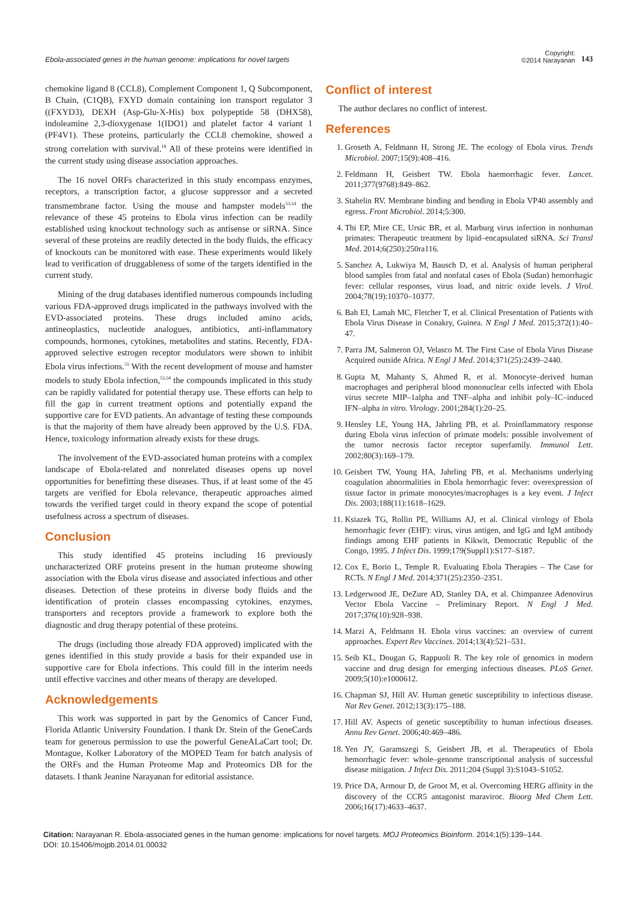Ebola-associated genes in the human genome: implications for novel targets
Copyright:
©2014 Narayanan
143
chemokine ligand 8 (CCL8), Complement Component 1, Q Subcomponent, B Chain, (C1QB), FXYD domain containing ion transport regulator 3 ((FXYD3), DEXH (Asp-Glu-X-His) box polypeptide 58 (DHX58), indoleamine 2,3-dioxygenase 1(IDO1) and platelet factor 4 variant 1 (PF4V1). These proteins, particularly the CCL8 chemokine, showed a strong correlation with survival.<sup>18</sup> All of these proteins were identified in the current study using disease association approaches.
The 16 novel ORFs characterized in this study encompass enzymes, receptors, a transcription factor, a glucose suppressor and a secreted transmembrane factor. Using the mouse and hampster models<sup>53,54</sup> the relevance of these 45 proteins to Ebola virus infection can be readily established using knockout technology such as antisense or siRNA. Since several of these proteins are readily detected in the body fluids, the efficacy of knockouts can be monitored with ease. These experiments would likely lead to verification of druggableness of some of the targets identified in the current study.
Mining of the drug databases identified numerous compounds including various FDA-approved drugs implicated in the pathways involved with the EVD-associated proteins. These drugs included amino acids, antineoplastics, nucleotide analogues, antibiotics, anti-inflammatory compounds, hormones, cytokines, metabolites and statins. Recently, FDA-approved selective estrogen receptor modulators were shown to inhibit Ebola virus infections.<sup>55</sup> With the recent development of mouse and hamster models to study Ebola infection,<sup>53,54</sup> the compounds implicated in this study can be rapidly validated for potential therapy use. These efforts can help to fill the gap in current treatment options and potentially expand the supportive care for EVD patients. An advantage of testing these compounds is that the majority of them have already been approved by the U.S. FDA. Hence, toxicology information already exists for these drugs.
The involvement of the EVD-associated human proteins with a complex landscape of Ebola-related and nonrelated diseases opens up novel opportunities for benefitting these diseases. Thus, if at least some of the 45 targets are verified for Ebola relevance, therapeutic approaches aimed towards the verified target could in theory expand the scope of potential usefulness across a spectrum of diseases.
Conclusion
This study identified 45 proteins including 16 previously uncharacterized ORF proteins present in the human proteome showing association with the Ebola virus disease and associated infectious and other diseases. Detection of these proteins in diverse body fluids and the identification of protein classes encompassing cytokines, enzymes, transporters and receptors provide a framework to explore both the diagnostic and drug therapy potential of these proteins.
The drugs (including those already FDA approved) implicated with the genes identified in this study provide a basis for their expanded use in supportive care for Ebola infections. This could fill in the interim needs until effective vaccines and other means of therapy are developed.
Acknowledgements
This work was supported in part by the Genomics of Cancer Fund, Florida Atlantic University Foundation. I thank Dr. Stein of the GeneCards team for generous permission to use the powerful GeneALaCart tool; Dr. Montague, Kolker Laboratory of the MOPED Team for batch analysis of the ORFs and the Human Proteome Map and Proteomics DB for the datasets. I thank Jeanine Narayanan for editorial assistance.
Conflict of interest
The author declares no conflict of interest.
References
1. Groseth A, Feldmann H, Strong JE. The ecology of Ebola virus. Trends Microbiol. 2007;15(9):408–416.
2. Feldmann H, Geisbert TW. Ebola haemorrhagic fever. Lancet. 2011;377(9768):849–862.
3. Stahelin RV. Membrane binding and bending in Ebola VP40 assembly and egress. Front Microbiol. 2014;5:300.
4. Thi EP, Mire CE, Ursic BR, et al. Marburg virus infection in nonhuman primates: Therapeutic treatment by lipid–encapsulated siRNA. Sci Transl Med. 2014;6(250):250ra116.
5. Sanchez A, Lukwiya M, Bausch D, et al. Analysis of human peripheral blood samples from fatal and nonfatal cases of Ebola (Sudan) hemorrhagic fever: cellular responses, virus load, and nitric oxide levels. J Virol. 2004;78(19):10370–10377.
6. Bah EI, Lamah MC, Fletcher T, et al. Clinical Presentation of Patients with Ebola Virus Disease in Conakry, Guinea. N Engl J Med. 2015;372(1):40–47.
7. Parra JM, Salmeron OJ, Velasco M. The First Case of Ebola Virus Disease Acquired outside Africa. N Engl J Med. 2014;371(25):2439–2440.
8. Gupta M, Mahanty S, Ahmed R, et al. Monocyte–derived human macrophages and peripheral blood mononuclear cells infected with Ebola virus secrete MIP–1alpha and TNF–alpha and inhibit poly–IC–induced IFN–alpha in vitro. Virology. 2001;284(1):20–25.
9. Hensley LE, Young HA, Jahrling PB, et al. Proinflammatory response during Ebola virus infection of primate models: possible involvement of the tumor necrosis factor receptor superfamily. Immunol Lett. 2002;80(3):169–179.
10. Geisbert TW, Young HA, Jahrling PB, et al. Mechanisms underlying coagulation abnormalities in Ebola hemorrhagic fever: overexpression of tissue factor in primate monocytes/macrophages is a key event. J Infect Dis. 2003;188(11):1618–1629.
11. Ksiazek TG, Rollin PE, Williams AJ, et al. Clinical virology of Ebola hemorrhagic fever (EHF): virus, virus antigen, and IgG and IgM antibody findings among EHF patients in Kikwit, Democratic Republic of the Congo, 1995. J Infect Dis. 1999;179(Suppl1):S177–S187.
12. Cox E, Borio L, Temple R. Evaluating Ebola Therapies – The Case for RCTs. N Engl J Med. 2014;371(25):2350–2351.
13. Ledgerwood JE, DeZure AD, Stanley DA, et al. Chimpanzee Adenovirus Vector Ebola Vaccine – Preliminary Report. N Engl J Med. 2017;376(10):928–938.
14. Marzi A, Feldmann H. Ebola virus vaccines: an overview of current approaches. Expert Rev Vaccines. 2014;13(4):521–531.
15. Seib KL, Dougan G, Rappuoli R. The key role of genomics in modern vaccine and drug design for emerging infectious diseases. PLoS Genet. 2009;5(10):e1000612.
16. Chapman SJ, Hill AV. Human genetic susceptibility to infectious disease. Nat Rev Genet. 2012;13(3):175–188.
17. Hill AV. Aspects of genetic susceptibility to human infectious diseases. Annu Rev Genet. 2006;40:469–486.
18. Yen JY, Garamszegi S, Geisbert JB, et al. Therapeutics of Ebola hemorrhagic fever: whole–genome transcriptional analysis of successful disease mitigation. J Infect Dis. 2011;204 (Suppl 3):S1043–S1052.
19. Price DA, Armour D, de Groot M, et al. Overcoming HERG affinity in the discovery of the CCR5 antagonist maraviroc. Bioorg Med Chem Lett. 2006;16(17):4633–4637.
Citation: Narayanan R. Ebola-associated genes in the human genome: implications for novel targets. MOJ Proteomics Bioinform. 2014;1(5):139‒144.
DOI: 10.15406/mojpb.2014.01.00032